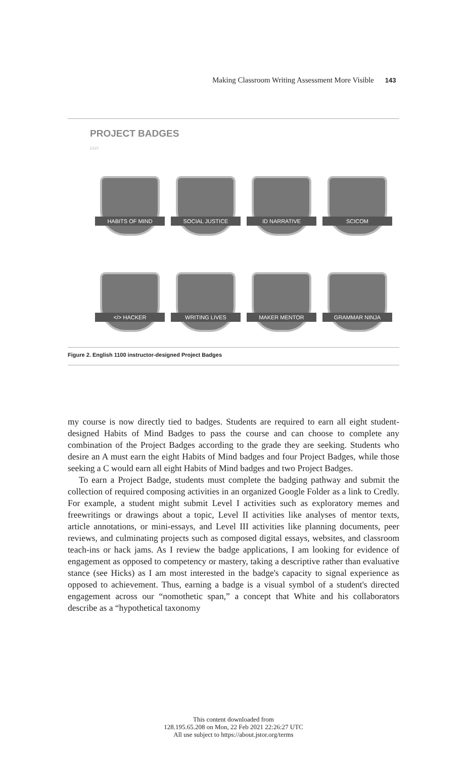Making Classroom Writing Assessment More Visible 143
PROJECT BADGES
EDIT
HABITS OF MIND
SOCIAL JUSTICE
ID NARRATIVE
SCICOM
</> HACKER
WRITING LIVES
MAKER MENTOR
GRAMMAR NINJA
Figure 2. English 1100 instructor-designed Project Badges
my course is now directly tied to badges. Students are required to earn all eight student-designed Habits of Mind Badges to pass the course and can choose to complete any combination of the Project Badges according to the grade they are seeking. Students who desire an A must earn the eight Habits of Mind badges and four Project Badges, while those seeking a C would earn all eight Habits of Mind badges and two Project Badges.
To earn a Project Badge, students must complete the badging pathway and submit the collection of required composing activities in an organized Google Folder as a link to Credly. For example, a student might submit Level I activities such as exploratory memes and freewritings or drawings about a topic, Level II activities like analyses of mentor texts, article annotations, or mini-essays, and Level III activities like planning documents, peer reviews, and culminating projects such as composed digital essays, websites, and classroom teach-ins or hack jams. As I review the badge applications, I am looking for evidence of engagement as opposed to competency or mastery, taking a descriptive rather than evaluative stance (see Hicks) as I am most interested in the badge's capacity to signal experience as opposed to achievement. Thus, earning a badge is a visual symbol of a student's directed engagement across our “nomothetic span,” a concept that White and his collaborators describe as a “hypothetical taxonomy
This content downloaded from
128.195.65.208 on Mon, 22 Feb 2021 22:26:27 UTC
All use subject to https://about.jstor.org/terms